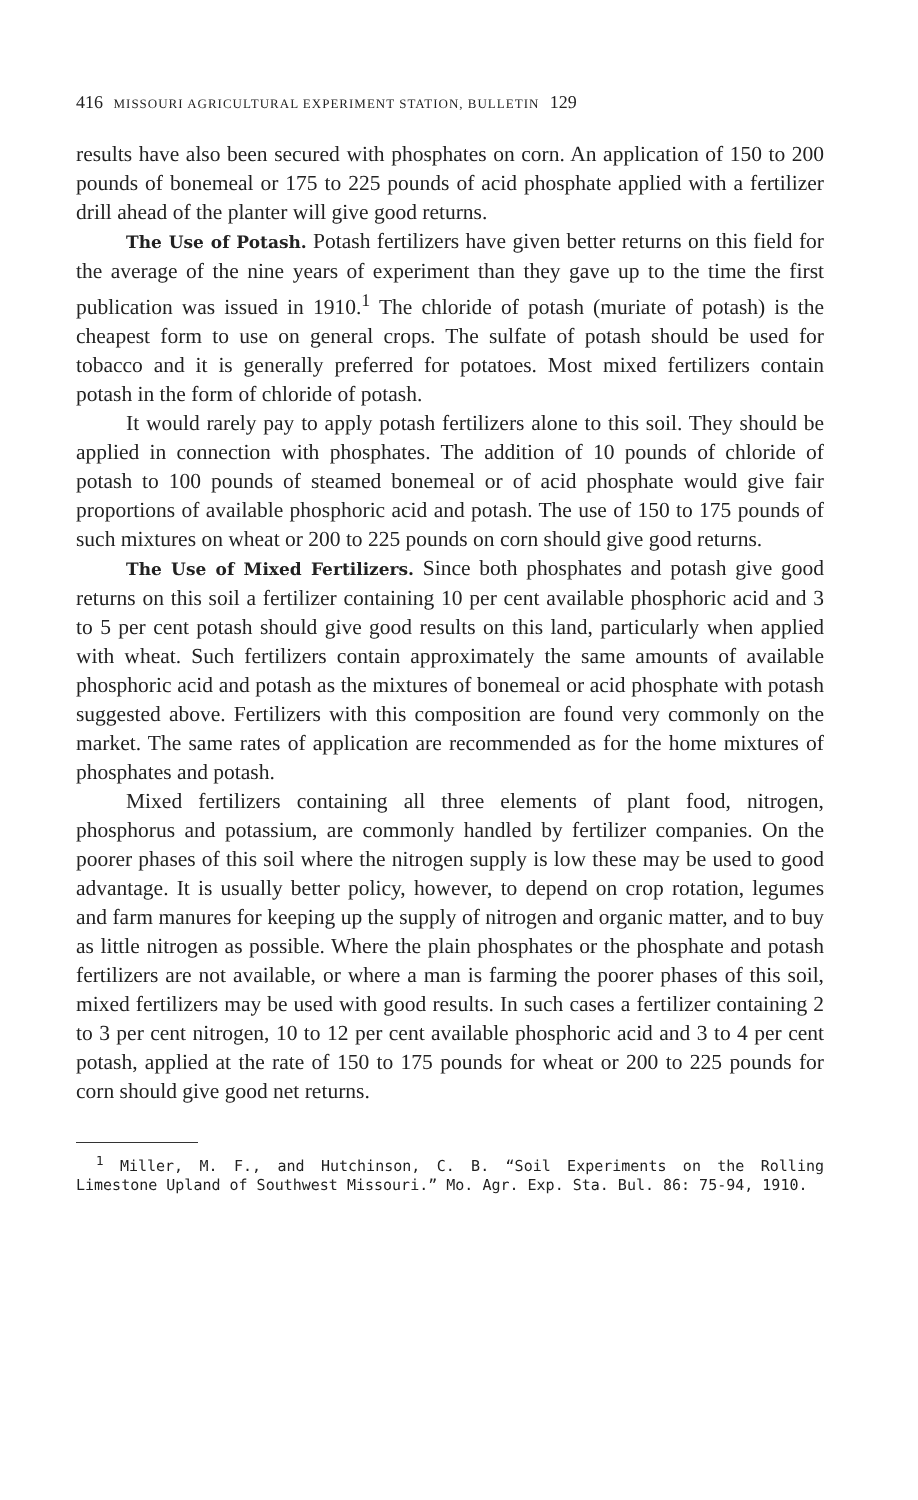416 MISSOURI AGRICULTURAL EXPERIMENT STATION, BULLETIN 129
results have also been secured with phosphates on corn. An application of 150 to 200 pounds of bonemeal or 175 to 225 pounds of acid phosphate applied with a fertilizer drill ahead of the planter will give good returns.
The Use of Potash. Potash fertilizers have given better returns on this field for the average of the nine years of experiment than they gave up to the time the first publication was issued in 1910.<sup>1</sup> The chloride of potash (muriate of potash) is the cheapest form to use on general crops. The sulfate of potash should be used for tobacco and it is generally preferred for potatoes. Most mixed fertilizers contain potash in the form of chloride of potash.
It would rarely pay to apply potash fertilizers alone to this soil. They should be applied in connection with phosphates. The addition of 10 pounds of chloride of potash to 100 pounds of steamed bonemeal or of acid phosphate would give fair proportions of available phosphoric acid and potash. The use of 150 to 175 pounds of such mixtures on wheat or 200 to 225 pounds on corn should give good returns.
The Use of Mixed Fertilizers. Since both phosphates and potash give good returns on this soil a fertilizer containing 10 per cent available phosphoric acid and 3 to 5 per cent potash should give good results on this land, particularly when applied with wheat. Such fertilizers contain approximately the same amounts of available phosphoric acid and potash as the mixtures of bonemeal or acid phosphate with potash suggested above. Fertilizers with this composition are found very commonly on the market. The same rates of application are recommended as for the home mixtures of phosphates and potash.
Mixed fertilizers containing all three elements of plant food, nitrogen, phosphorus and potassium, are commonly handled by fertilizer companies. On the poorer phases of this soil where the nitrogen supply is low these may be used to good advantage. It is usually better policy, however, to depend on crop rotation, legumes and farm manures for keeping up the supply of nitrogen and organic matter, and to buy as little nitrogen as possible. Where the plain phosphates or the phosphate and potash fertilizers are not available, or where a man is farming the poorer phases of this soil, mixed fertilizers may be used with good results. In such cases a fertilizer containing 2 to 3 per cent nitrogen, 10 to 12 per cent available phosphoric acid and 3 to 4 per cent potash, applied at the rate of 150 to 175 pounds for wheat or 200 to 225 pounds for corn should give good net returns.
<sup>1</sup> Miller, M. F., and Hutchinson, C. B. “Soil Experiments on the Rolling Limestone Upland of Southwest Missouri.” Mo. Agr. Exp. Sta. Bul. 86: 75-94, 1910.